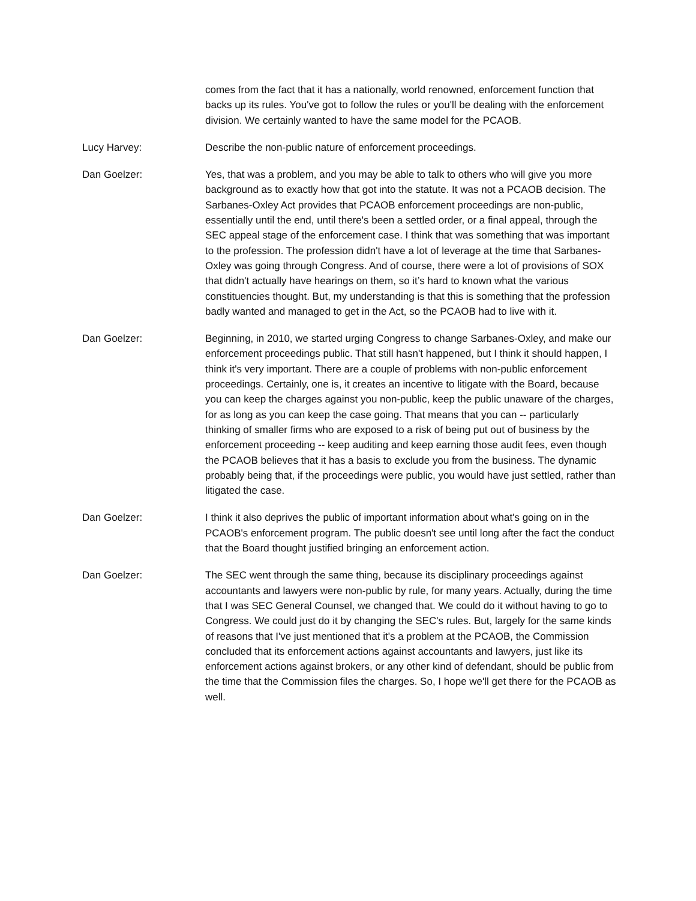comes from the fact that it has a nationally, world renowned, enforcement function that backs up its rules. You've got to follow the rules or you'll be dealing with the enforcement division. We certainly wanted to have the same model for the PCAOB.
Lucy Harvey: Describe the non-public nature of enforcement proceedings.
Dan Goelzer: Yes, that was a problem, and you may be able to talk to others who will give you more background as to exactly how that got into the statute. It was not a PCAOB decision. The Sarbanes-Oxley Act provides that PCAOB enforcement proceedings are non-public, essentially until the end, until there's been a settled order, or a final appeal, through the SEC appeal stage of the enforcement case. I think that was something that was important to the profession. The profession didn't have a lot of leverage at the time that Sarbanes-Oxley was going through Congress. And of course, there were a lot of provisions of SOX that didn't actually have hearings on them, so it’s hard to known what the various constituencies thought. But, my understanding is that this is something that the profession badly wanted and managed to get in the Act, so the PCAOB had to live with it.
Dan Goelzer: Beginning, in 2010, we started urging Congress to change Sarbanes-Oxley, and make our enforcement proceedings public. That still hasn't happened, but I think it should happen, I think it's very important. There are a couple of problems with non-public enforcement proceedings. Certainly, one is, it creates an incentive to litigate with the Board, because you can keep the charges against you non-public, keep the public unaware of the charges, for as long as you can keep the case going. That means that you can -- particularly thinking of smaller firms who are exposed to a risk of being put out of business by the enforcement proceeding -- keep auditing and keep earning those audit fees, even though the PCAOB believes that it has a basis to exclude you from the business. The dynamic probably being that, if the proceedings were public, you would have just settled, rather than litigated the case.
Dan Goelzer: I think it also deprives the public of important information about what's going on in the PCAOB's enforcement program. The public doesn't see until long after the fact the conduct that the Board thought justified bringing an enforcement action.
Dan Goelzer: The SEC went through the same thing, because its disciplinary proceedings against accountants and lawyers were non-public by rule, for many years. Actually, during the time that I was SEC General Counsel, we changed that. We could do it without having to go to Congress. We could just do it by changing the SEC's rules. But, largely for the same kinds of reasons that I've just mentioned that it's a problem at the PCAOB, the Commission concluded that its enforcement actions against accountants and lawyers, just like its enforcement actions against brokers, or any other kind of defendant, should be public from the time that the Commission files the charges. So, I hope we'll get there for the PCAOB as well.